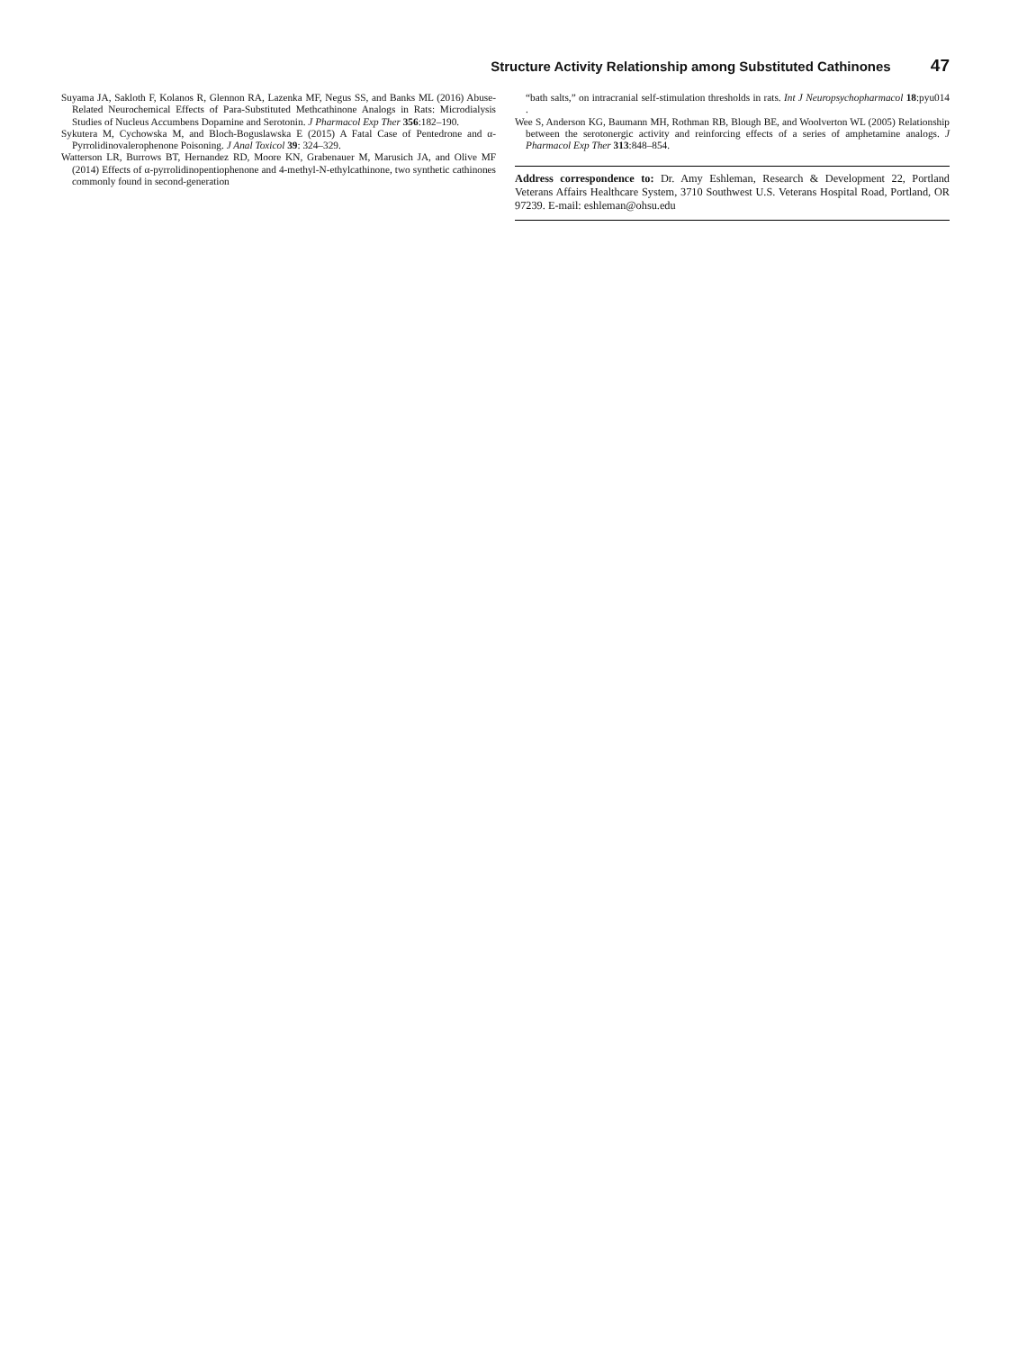Structure Activity Relationship among Substituted Cathinones 47
Suyama JA, Sakloth F, Kolanos R, Glennon RA, Lazenka MF, Negus SS, and Banks ML (2016) Abuse-Related Neurochemical Effects of Para-Substituted Methcathinone Analogs in Rats: Microdialysis Studies of Nucleus Accumbens Dopamine and Serotonin. J Pharmacol Exp Ther 356:182–190.
Sykutera M, Cychowska M, and Bloch-Boguslawska E (2015) A Fatal Case of Pentedrone and α-Pyrrolidinovalerophenone Poisoning. J Anal Toxicol 39: 324–329.
Watterson LR, Burrows BT, Hernandez RD, Moore KN, Grabenauer M, Marusich JA, and Olive MF (2014) Effects of α-pyrrolidinopentiophenone and 4-methyl-N-ethylcathinone, two synthetic cathinones commonly found in second-generation
“bath salts,” on intracranial self-stimulation thresholds in rats. Int J Neuropsychopharmacol 18:pyu014 .
Wee S, Anderson KG, Baumann MH, Rothman RB, Blough BE, and Woolverton WL (2005) Relationship between the serotonergic activity and reinforcing effects of a series of amphetamine analogs. J Pharmacol Exp Ther 313:848–854.
Address correspondence to: Dr. Amy Eshleman, Research & Development 22, Portland Veterans Affairs Healthcare System, 3710 Southwest U.S. Veterans Hospital Road, Portland, OR 97239. E-mail: eshleman@ohsu.edu